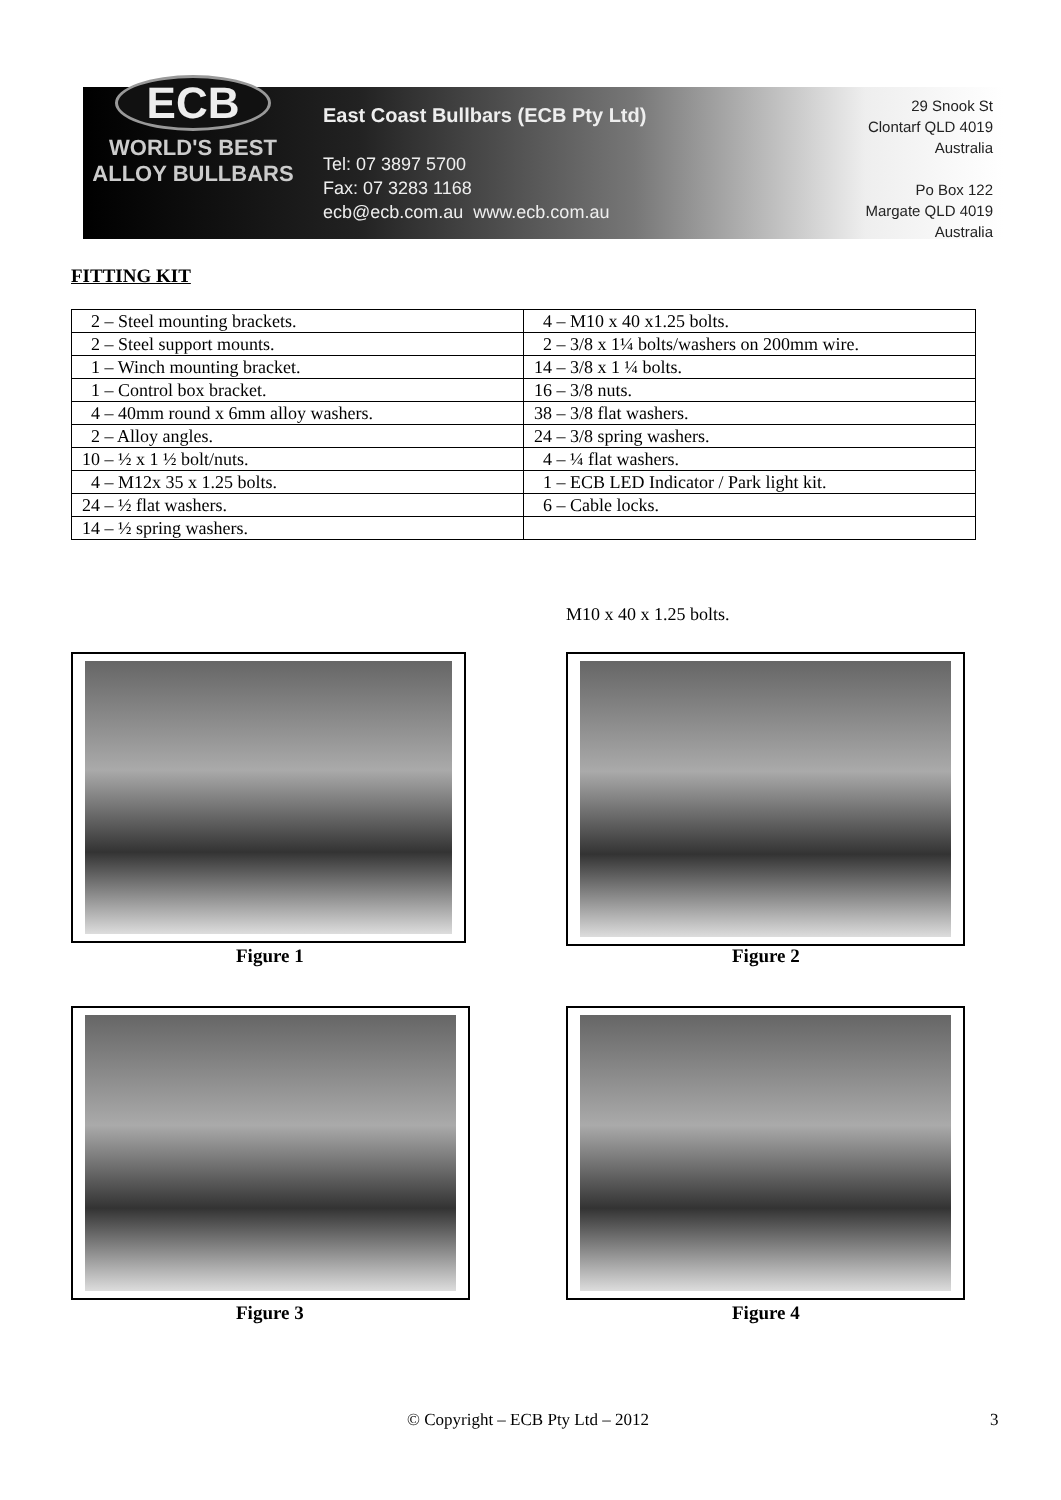ECB
WORLD'S BEST
ALLOY BULLBARS
East Coast Bullbars (ECB Pty Ltd)
Tel: 07 3897 5700
Fax: 07 3283 1168
ecb@ecb.com.au www.ecb.com.au
29 Snook St
Clontarf QLD 4019
Australia
Po Box 122
Margate QLD 4019
Australia
FITTING KIT
| 2 – Steel mounting brackets. | 4 – M10 x 40 x1.25 bolts. |
| 2 – Steel support mounts. | 2 – 3/8 x 1¼ bolts/washers on 200mm wire. |
| 1 – Winch mounting bracket. | 14 – 3/8 x 1 ¼ bolts. |
| 1 – Control box bracket. | 16 – 3/8 nuts. |
| 4 – 40mm round x 6mm alloy washers. | 38 – 3/8 flat washers. |
| 2 – Alloy angles. | 24 – 3/8 spring washers. |
| 10 – ½ x 1 ½ bolt/nuts. | 4 – ¼ flat washers. |
| 4 – M12x 35 x 1.25 bolts. | 1 – ECB LED Indicator / Park light kit. |
| 24 – ½ flat washers. | 6 – Cable locks. |
| 14 – ½ spring washers. | |
M10 x 40 x 1.25 bolts.
Figure 1 Figure 2
Figure 3 Figure 4
© Copyright – ECB Pty Ltd – 2012
3